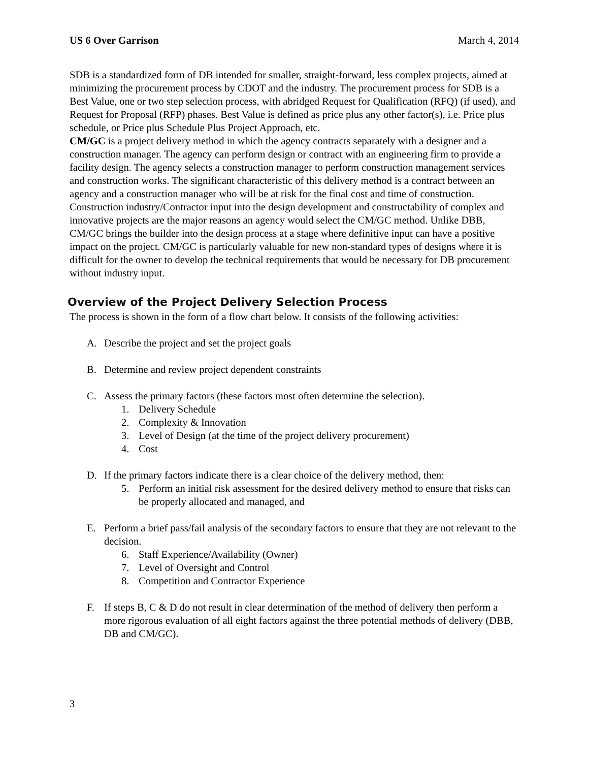US 6 Over Garrison March 4, 2014
SDB is a standardized form of DB intended for smaller, straight-forward, less complex projects, aimed at minimizing the procurement process by CDOT and the industry. The procurement process for SDB is a Best Value, one or two step selection process, with abridged Request for Qualification (RFQ) (if used), and Request for Proposal (RFP) phases. Best Value is defined as price plus any other factor(s), i.e. Price plus schedule, or Price plus Schedule Plus Project Approach, etc.
CM/GC is a project delivery method in which the agency contracts separately with a designer and a construction manager. The agency can perform design or contract with an engineering firm to provide a facility design. The agency selects a construction manager to perform construction management services and construction works. The significant characteristic of this delivery method is a contract between an agency and a construction manager who will be at risk for the final cost and time of construction. Construction industry/Contractor input into the design development and constructability of complex and innovative projects are the major reasons an agency would select the CM/GC method. Unlike DBB, CM/GC brings the builder into the design process at a stage where definitive input can have a positive impact on the project. CM/GC is particularly valuable for new non-standard types of designs where it is difficult for the owner to develop the technical requirements that would be necessary for DB procurement without industry input.
Overview of the Project Delivery Selection Process
The process is shown in the form of a flow chart below. It consists of the following activities:
A. Describe the project and set the project goals
B. Determine and review project dependent constraints
C. Assess the primary factors (these factors most often determine the selection).
1. Delivery Schedule
2. Complexity & Innovation
3. Level of Design (at the time of the project delivery procurement)
4. Cost
D. If the primary factors indicate there is a clear choice of the delivery method, then:
5. Perform an initial risk assessment for the desired delivery method to ensure that risks can be properly allocated and managed, and
E. Perform a brief pass/fail analysis of the secondary factors to ensure that they are not relevant to the decision.
6. Staff Experience/Availability (Owner)
7. Level of Oversight and Control
8. Competition and Contractor Experience
F. If steps B, C & D do not result in clear determination of the method of delivery then perform a more rigorous evaluation of all eight factors against the three potential methods of delivery (DBB, DB and CM/GC).
3